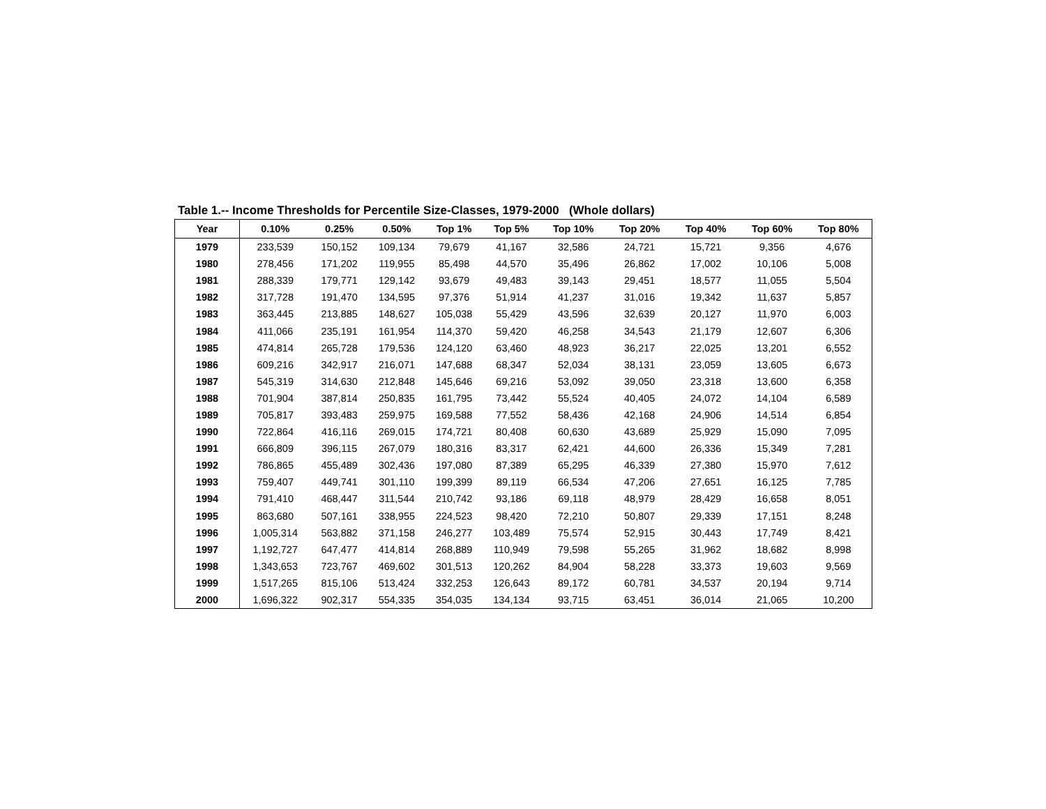Table 1.-- Income Thresholds for Percentile Size-Classes, 1979-2000 (Whole dollars)
| Year | 0.10% | 0.25% | 0.50% | Top 1% | Top 5% | Top 10% | Top 20% | Top 40% | Top 60% | Top 80% |
| --- | --- | --- | --- | --- | --- | --- | --- | --- | --- | --- |
| 1979 | 233,539 | 150,152 | 109,134 | 79,679 | 41,167 | 32,586 | 24,721 | 15,721 | 9,356 | 4,676 |
| 1980 | 278,456 | 171,202 | 119,955 | 85,498 | 44,570 | 35,496 | 26,862 | 17,002 | 10,106 | 5,008 |
| 1981 | 288,339 | 179,771 | 129,142 | 93,679 | 49,483 | 39,143 | 29,451 | 18,577 | 11,055 | 5,504 |
| 1982 | 317,728 | 191,470 | 134,595 | 97,376 | 51,914 | 41,237 | 31,016 | 19,342 | 11,637 | 5,857 |
| 1983 | 363,445 | 213,885 | 148,627 | 105,038 | 55,429 | 43,596 | 32,639 | 20,127 | 11,970 | 6,003 |
| 1984 | 411,066 | 235,191 | 161,954 | 114,370 | 59,420 | 46,258 | 34,543 | 21,179 | 12,607 | 6,306 |
| 1985 | 474,814 | 265,728 | 179,536 | 124,120 | 63,460 | 48,923 | 36,217 | 22,025 | 13,201 | 6,552 |
| 1986 | 609,216 | 342,917 | 216,071 | 147,688 | 68,347 | 52,034 | 38,131 | 23,059 | 13,605 | 6,673 |
| 1987 | 545,319 | 314,630 | 212,848 | 145,646 | 69,216 | 53,092 | 39,050 | 23,318 | 13,600 | 6,358 |
| 1988 | 701,904 | 387,814 | 250,835 | 161,795 | 73,442 | 55,524 | 40,405 | 24,072 | 14,104 | 6,589 |
| 1989 | 705,817 | 393,483 | 259,975 | 169,588 | 77,552 | 58,436 | 42,168 | 24,906 | 14,514 | 6,854 |
| 1990 | 722,864 | 416,116 | 269,015 | 174,721 | 80,408 | 60,630 | 43,689 | 25,929 | 15,090 | 7,095 |
| 1991 | 666,809 | 396,115 | 267,079 | 180,316 | 83,317 | 62,421 | 44,600 | 26,336 | 15,349 | 7,281 |
| 1992 | 786,865 | 455,489 | 302,436 | 197,080 | 87,389 | 65,295 | 46,339 | 27,380 | 15,970 | 7,612 |
| 1993 | 759,407 | 449,741 | 301,110 | 199,399 | 89,119 | 66,534 | 47,206 | 27,651 | 16,125 | 7,785 |
| 1994 | 791,410 | 468,447 | 311,544 | 210,742 | 93,186 | 69,118 | 48,979 | 28,429 | 16,658 | 8,051 |
| 1995 | 863,680 | 507,161 | 338,955 | 224,523 | 98,420 | 72,210 | 50,807 | 29,339 | 17,151 | 8,248 |
| 1996 | 1,005,314 | 563,882 | 371,158 | 246,277 | 103,489 | 75,574 | 52,915 | 30,443 | 17,749 | 8,421 |
| 1997 | 1,192,727 | 647,477 | 414,814 | 268,889 | 110,949 | 79,598 | 55,265 | 31,962 | 18,682 | 8,998 |
| 1998 | 1,343,653 | 723,767 | 469,602 | 301,513 | 120,262 | 84,904 | 58,228 | 33,373 | 19,603 | 9,569 |
| 1999 | 1,517,265 | 815,106 | 513,424 | 332,253 | 126,643 | 89,172 | 60,781 | 34,537 | 20,194 | 9,714 |
| 2000 | 1,696,322 | 902,317 | 554,335 | 354,035 | 134,134 | 93,715 | 63,451 | 36,014 | 21,065 | 10,200 |